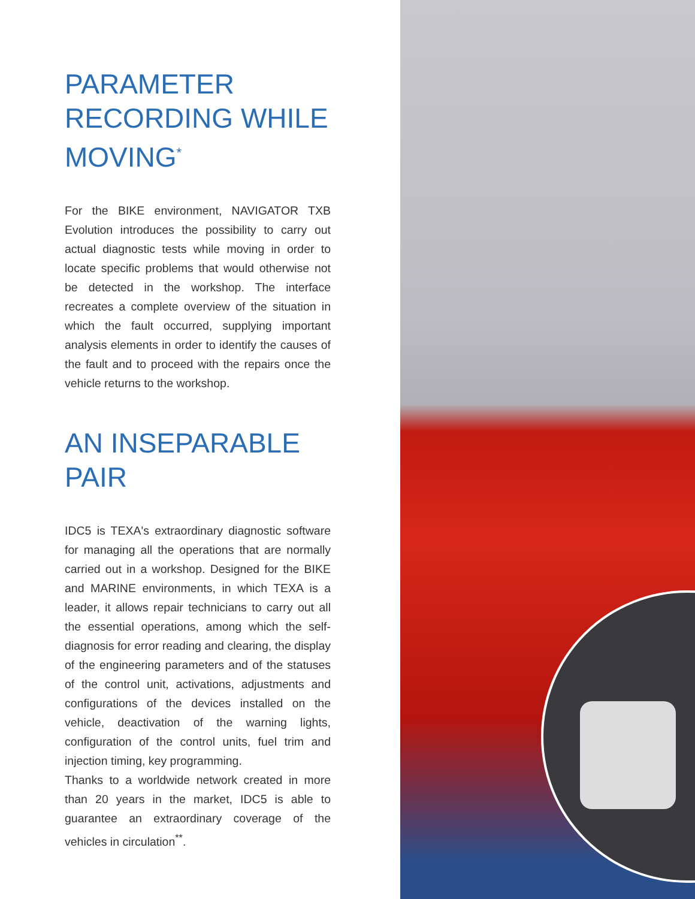PARAMETER RECORDING WHILE MOVING<sup>*</sup>
For the BIKE environment, NAVIGATOR TXB Evolution introduces the possibility to carry out actual diagnostic tests while moving in order to locate specific problems that would otherwise not be detected in the workshop. The interface recreates a complete overview of the situation in which the fault occurred, supplying important analysis elements in order to identify the causes of the fault and to proceed with the repairs once the vehicle returns to the workshop.
AN INSEPARABLE PAIR
IDC5 is TEXA's extraordinary diagnostic software for managing all the operations that are normally carried out in a workshop. Designed for the BIKE and MARINE environments, in which TEXA is a leader, it allows repair technicians to carry out all the essential operations, among which the self-diagnosis for error reading and clearing, the display of the engineering parameters and of the statuses of the control unit, activations, adjustments and configurations of the devices installed on the vehicle, deactivation of the warning lights, configuration of the control units, fuel trim and injection timing, key programming.
Thanks to a worldwide network created in more than 20 years in the market, IDC5 is able to guarantee an extraordinary coverage of the vehicles in circulation<sup>**</sup>.